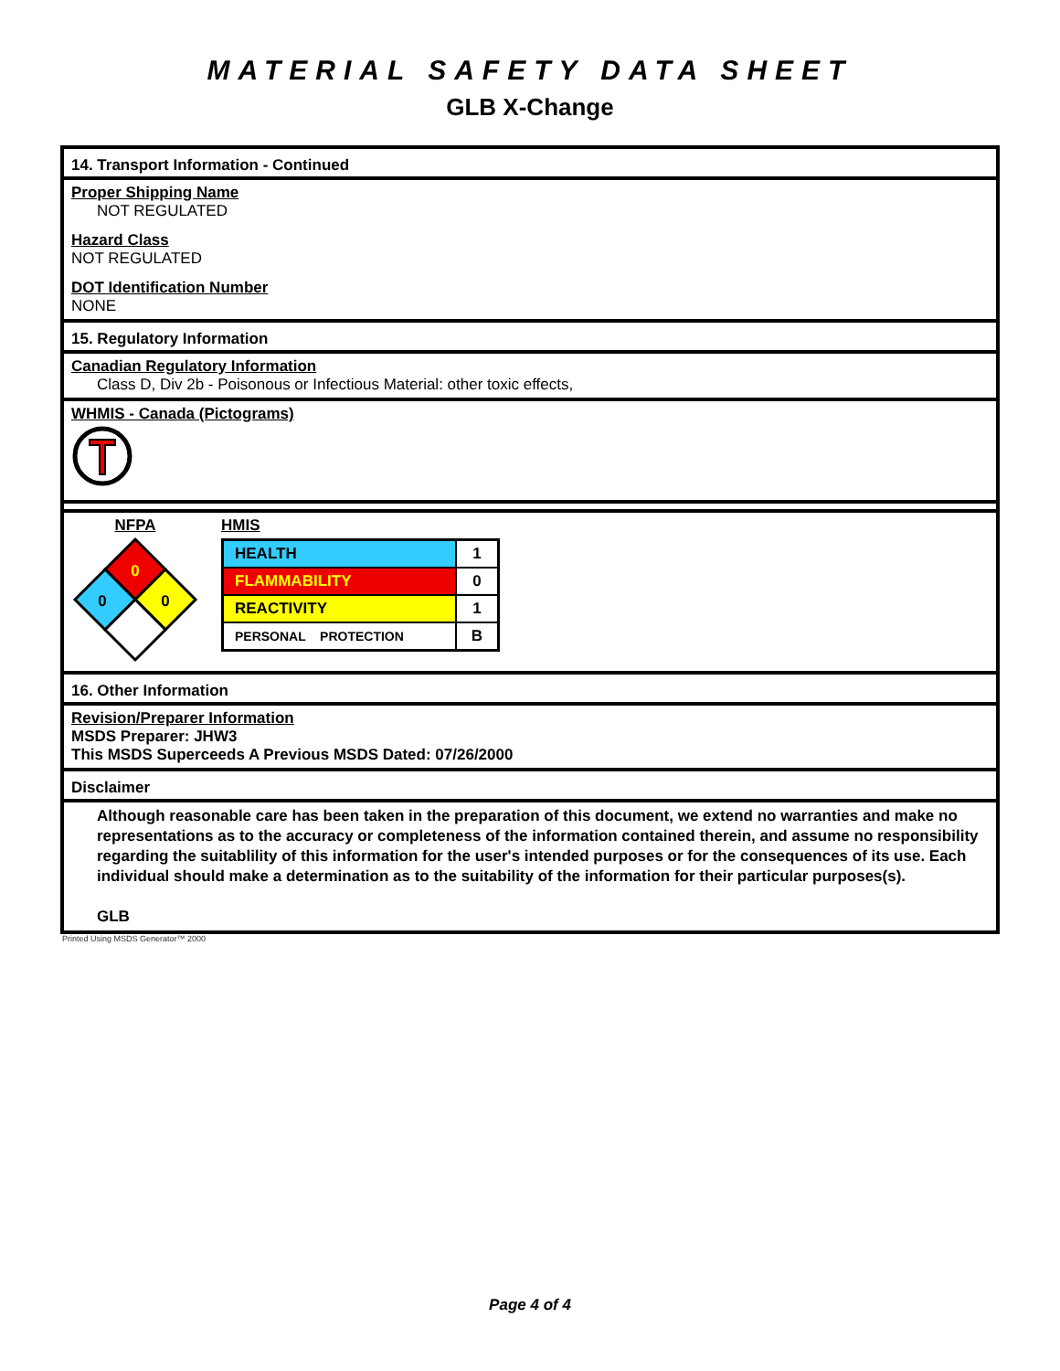MATERIAL SAFETY DATA SHEET
GLB X-Change
14. Transport Information - Continued
Proper Shipping Name
NOT REGULATED
Hazard Class
NOT REGULATED
DOT Identification Number
NONE
15. Regulatory Information
Canadian Regulatory Information
Class D, Div 2b - Poisonous or Infectious Material: other toxic effects,
WHMIS - Canada (Pictograms)
NFPA
0
0
0
HMIS
| HEALTH | 1 |
| FLAMMABILITY | 0 |
| REACTIVITY | 1 |
| PERSONAL PROTECTION | B |
16. Other Information
Revision/Preparer Information
MSDS Preparer: JHW3
This MSDS Superceeds A Previous MSDS Dated: 07/26/2000
Disclaimer
Although reasonable care has been taken in the preparation of this document, we extend no warranties and make no representations as to the accuracy or completeness of the information contained therein, and assume no responsibility regarding the suitablility of this information for the user's intended purposes or for the consequences of its use. Each individual should make a determination as to the suitability of the information for their particular purposes(s).
GLB
Printed Using MSDS Generator™ 2000
Page 4 of 4